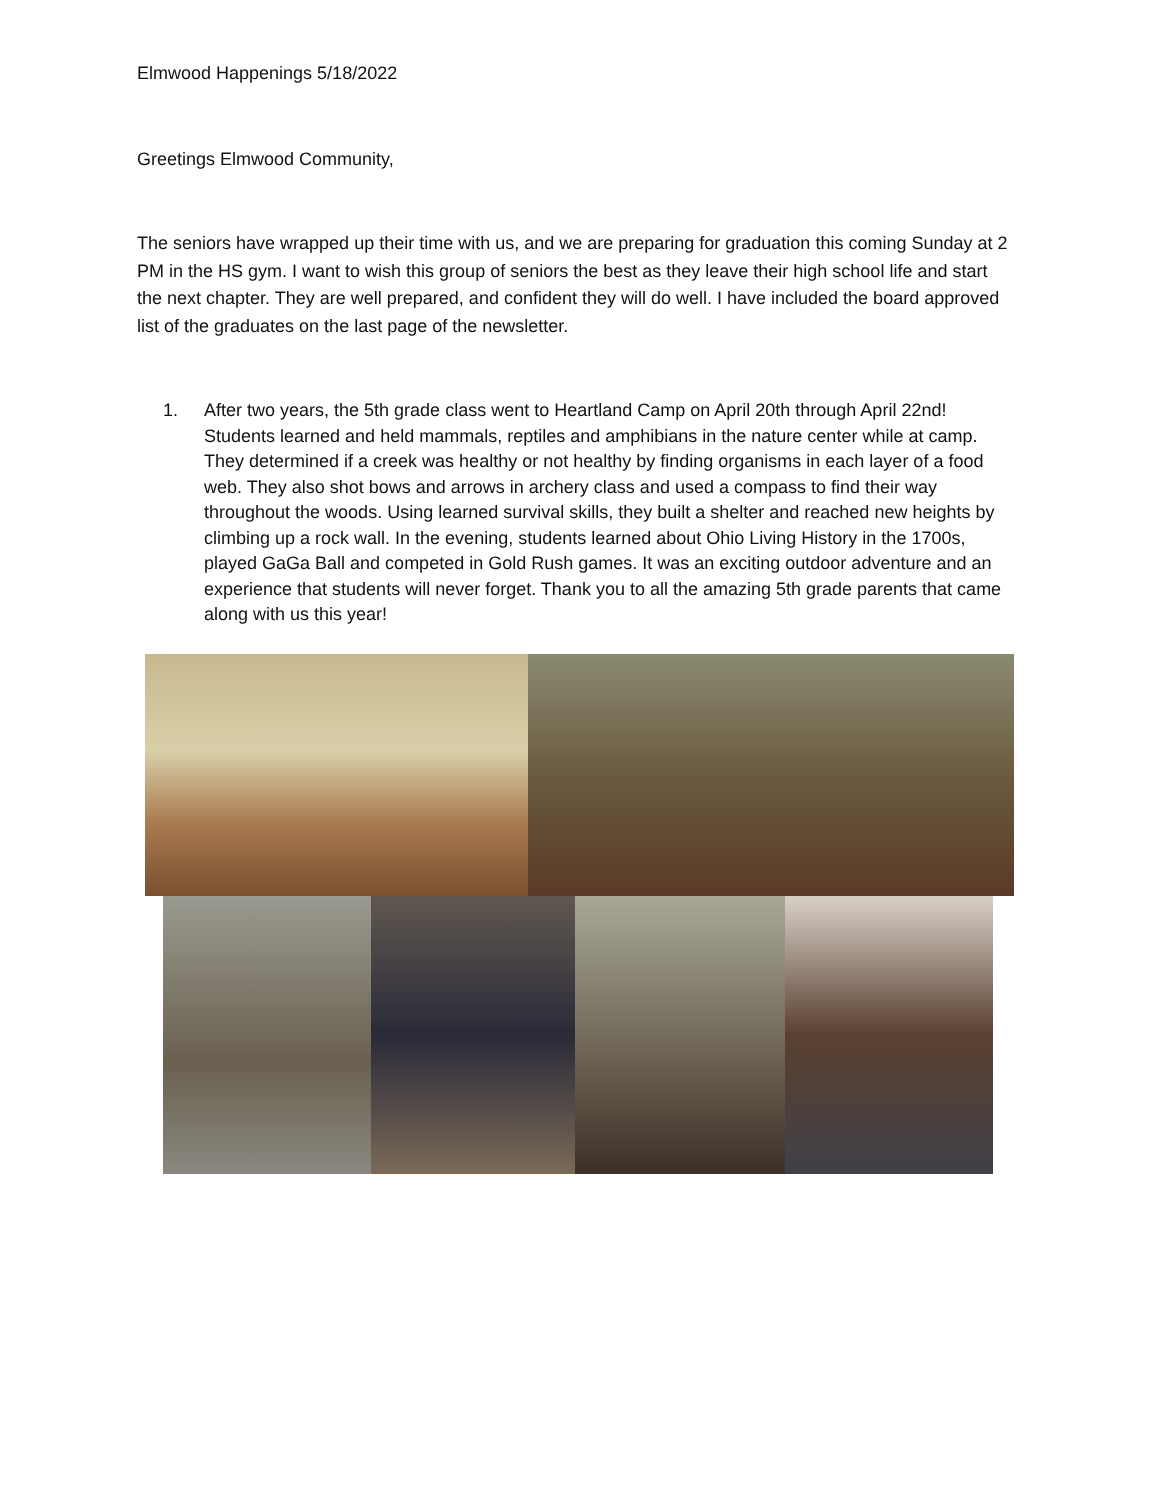Elmwood Happenings 5/18/2022
Greetings Elmwood Community,
The seniors have wrapped up their time with us, and we are preparing for graduation this coming Sunday at 2 PM in the HS gym. I want to wish this group of seniors the best as they leave their high school life and start the next chapter. They are well prepared, and confident they will do well. I have included the board approved list of the graduates on the last page of the newsletter.
1. After two years, the 5th grade class went to Heartland Camp on April 20th through April 22nd! Students learned and held mammals, reptiles and amphibians in the nature center while at camp. They determined if a creek was healthy or not healthy by finding organisms in each layer of a food web. They also shot bows and arrows in archery class and used a compass to find their way throughout the woods. Using learned survival skills, they built a shelter and reached new heights by climbing up a rock wall. In the evening, students learned about Ohio Living History in the 1700s, played GaGa Ball and competed in Gold Rush games. It was an exciting outdoor adventure and an experience that students will never forget. Thank you to all the amazing 5th grade parents that came along with us this year!